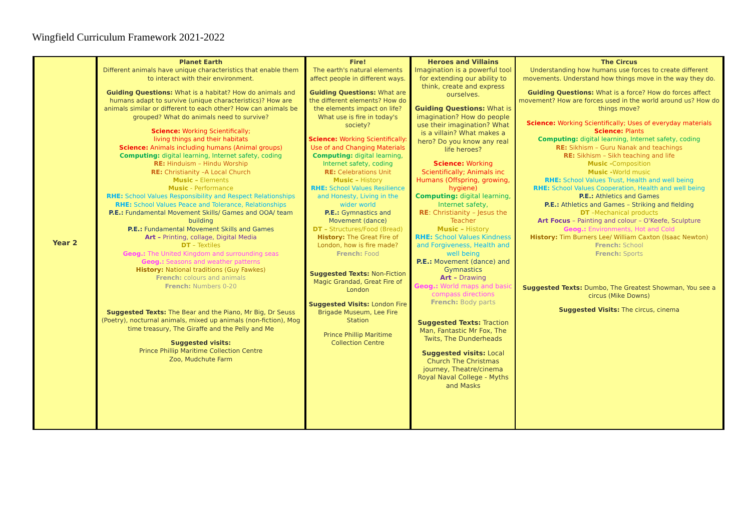Wingfield Curriculum Framework 2021-2022
| Year 2 | Planet Earth Different animals have unique characteristics that enable them to interact with their environment. Guiding Questions: What is a habitat? How do animals and humans adapt to survive (unique characteristics)? How are animals similar or different to each other? How can animals be grouped? What do animals need to survive? Science: Working Scientifically; living things and their habitats Science: Animals including humans (Animal groups) Computing: digital learning, Internet safety, coding RE: Hinduism – Hindu Worship RE: Christianity –A Local Church Music – Elements Music - Performance RHE: School Values Responsibility and Respect Relationships RHE: School Values Peace and Tolerance, Relationships P.E.: Fundamental Movement Skills/ Games and OOA/ team building P.E.: Fundamental Movement Skills and Games Art – Printing, collage, Digital Media DT – Textiles Geog.: The United Kingdom and surrounding seas Geog.: Seasons and weather patterns History: National traditions (Guy Fawkes) French: colours and animals French: Numbers 0-20 Suggested Texts: The Bear and the Piano, Mr Big, Dr Seuss (Poetry), nocturnal animals, mixed up animals (non-fiction), Mog time treasury, The Giraffe and the Pelly and Me Suggested visits: Prince Phillip Maritime Collection Centre Zoo, Mudchute Farm | Fire! The earth's natural elements affect people in different ways. Guiding Questions: What are the different elements? How do the elements impact on life? What use is fire in today's society? Science: Working Scientifically: Use of and Changing Materials Computing: digital learning, Internet safety, coding RE: Celebrations Unit Music – History RHE: School Values Resilience and Honesty, Living in the wider world P.E.: Gymnastics and Movement (dance) DT – Structures/Food (Bread) History: The Great Fire of London, how is fire made? French: Food Suggested Texts: Non-Fiction Magic Grandad, Great Fire of London Suggested Visits: London Fire Brigade Museum, Lee Fire Station Prince Phillip Maritime Collection Centre | Heroes and Villains Imagination is a powerful tool for extending our ability to think, create and express ourselves. Guiding Questions: What is imagination? How do people use their imagination? What is a villain? What makes a hero? Do you know any real life heroes? Science: Working Scientifically; Animals inc Humans (Offspring, growing, hygiene) Computing: digital learning, Internet safety, RE : Christianity – Jesus the Teacher Music – History RHE: School Values Kindness and Forgiveness, Health and well being P.E.: Movement (dance) and Gymnastics Art – Drawing Geog.: World maps and basic compass directions French: Body parts Suggested Texts: Traction Man, Fantastic Mr Fox, The Twits, The Dunderheads Suggested visits: Local Church The Christmas journey, Theatre/cinema Royal Naval College - Myths and Masks | The Circus Understanding how humans use forces to create different movements. Understand how things move in the way they do. Guiding Questions: What is a force? How do forces affect movement? How are forces used in the world around us? How do things move? Science: Working Scientifically; Uses of everyday materials Science: Plants Computing: digital learning, Internet safety, coding RE: Sikhism – Guru Nanak and teachings RE: Sikhism – Sikh teaching and life Music - Composition Music - World music RHE: School Values Trust, Health and well being RHE: School Values Cooperation, Health and well being P.E.: Athletics and Games P.E.: Athletics and Games – Striking and fielding DT –Mechanical products Art Focus – Painting and colour – O'Keefe, Sculpture Geog.: Environments, Hot and Cold History: Tim Burners Lee/ William Caxton (Isaac Newton) French: School French: Sports Suggested Texts: Dumbo, The Greatest Showman, You see a circus (Mike Downs) Suggested Visits: The circus, cinema |